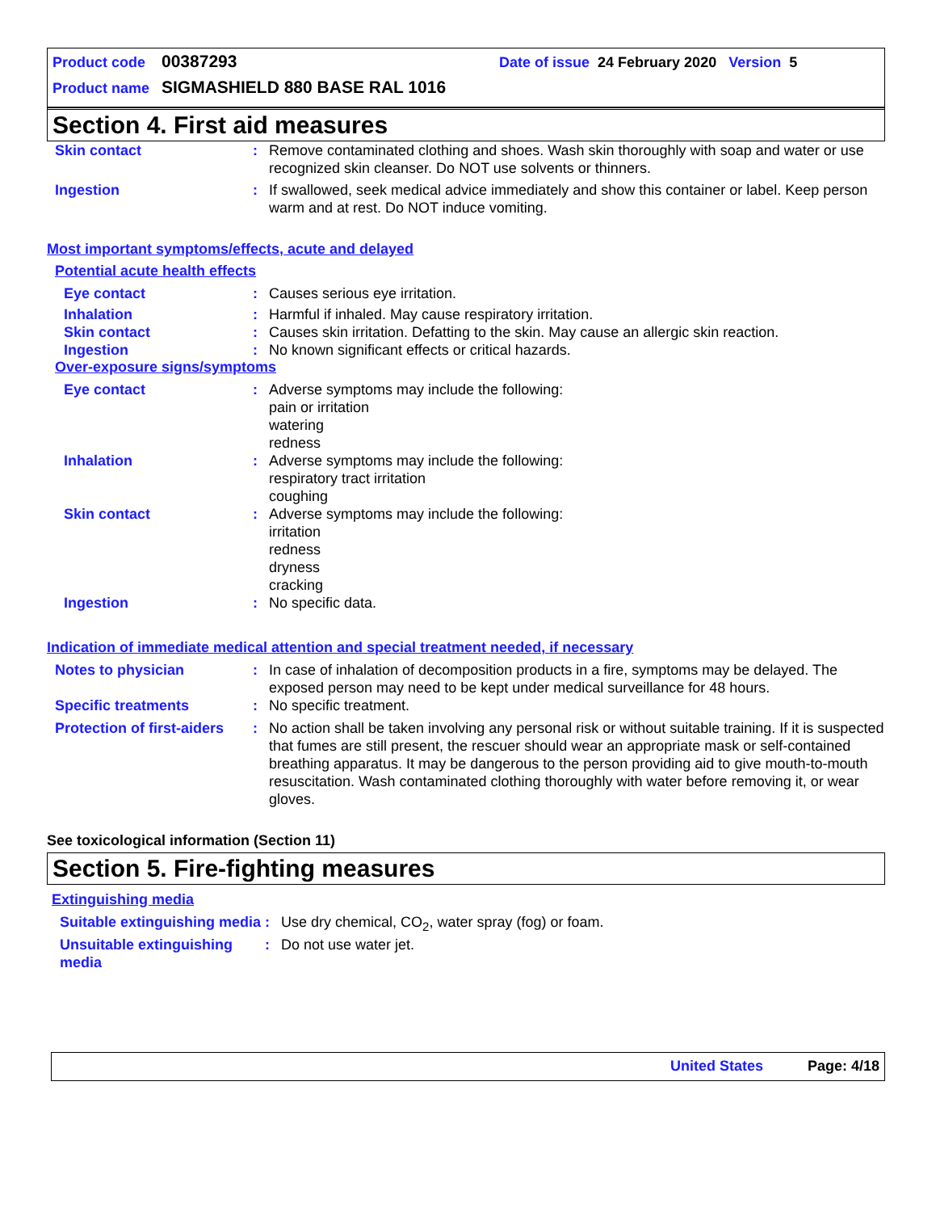Product code 00387293 Date of issue 24 February 2020 Version 5
Product name SIGMASHIELD 880 BASE RAL 1016
Section 4. First aid measures
Skin contact : Remove contaminated clothing and shoes. Wash skin thoroughly with soap and water or use recognized skin cleanser. Do NOT use solvents or thinners.
Ingestion : If swallowed, seek medical advice immediately and show this container or label. Keep person warm and at rest. Do NOT induce vomiting.
Most important symptoms/effects, acute and delayed
Potential acute health effects
Eye contact : Causes serious eye irritation.
Inhalation : Harmful if inhaled. May cause respiratory irritation.
Skin contact : Causes skin irritation. Defatting to the skin. May cause an allergic skin reaction.
Ingestion : No known significant effects or critical hazards.
Over-exposure signs/symptoms
Eye contact : Adverse symptoms may include the following:
pain or irritation
watering
redness
Inhalation : Adverse symptoms may include the following:
respiratory tract irritation
coughing
Skin contact : Adverse symptoms may include the following:
irritation
redness
dryness
cracking
Ingestion : No specific data.
Indication of immediate medical attention and special treatment needed, if necessary
Notes to physician : In case of inhalation of decomposition products in a fire, symptoms may be delayed. The exposed person may need to be kept under medical surveillance for 48 hours.
Specific treatments : No specific treatment.
Protection of first-aiders
: No action shall be taken involving any personal risk or without suitable training. If it is suspected that fumes are still present, the rescuer should wear an appropriate mask or self-contained breathing apparatus. It may be dangerous to the person providing aid to give mouth-to-mouth resuscitation. Wash contaminated clothing thoroughly with water before removing it, or wear gloves.
See toxicological information (Section 11)
Section 5. Fire-fighting measures
Extinguishing media
Suitable extinguishing media
: Use dry chemical, CO<sub>2</sub>, water spray (fog) or foam.
Unsuitable extinguishing media
: Do not use water jet.
United States Page: 4/18